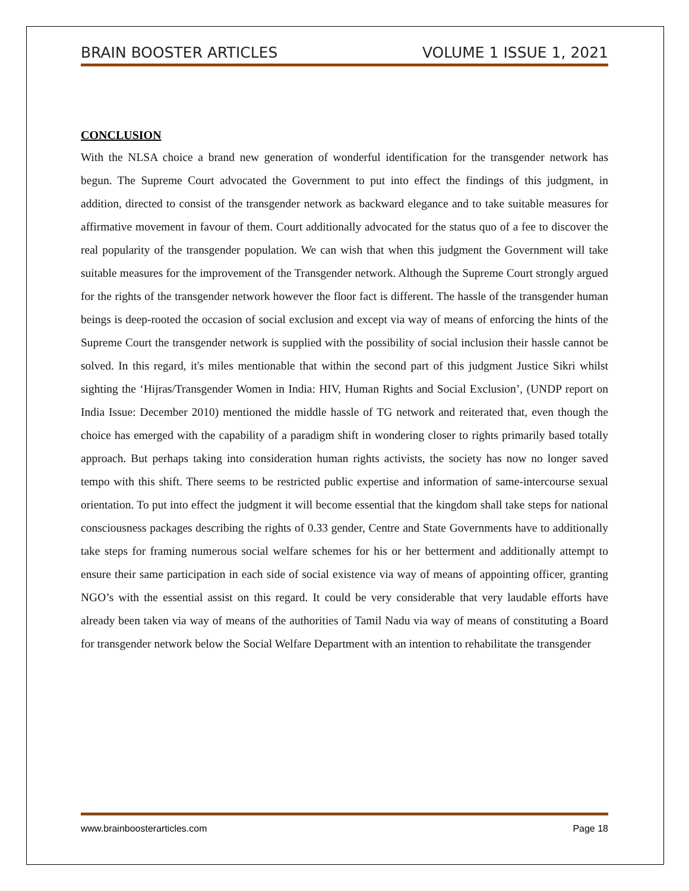BRAIN BOOSTER ARTICLES VOLUME 1 ISSUE 1, 2021
CONCLUSION
With the NLSA choice a brand new generation of wonderful identification for the transgender network has begun. The Supreme Court advocated the Government to put into effect the findings of this judgment, in addition, directed to consist of the transgender network as backward elegance and to take suitable measures for affirmative movement in favour of them. Court additionally advocated for the status quo of a fee to discover the real popularity of the transgender population. We can wish that when this judgment the Government will take suitable measures for the improvement of the Transgender network. Although the Supreme Court strongly argued for the rights of the transgender network however the floor fact is different. The hassle of the transgender human beings is deep-rooted the occasion of social exclusion and except via way of means of enforcing the hints of the Supreme Court the transgender network is supplied with the possibility of social inclusion their hassle cannot be solved. In this regard, it's miles mentionable that within the second part of this judgment Justice Sikri whilst sighting the ‘Hijras/Transgender Women in India: HIV, Human Rights and Social Exclusion’, (UNDP report on India Issue: December 2010) mentioned the middle hassle of TG network and reiterated that, even though the choice has emerged with the capability of a paradigm shift in wondering closer to rights primarily based totally approach. But perhaps taking into consideration human rights activists, the society has now no longer saved tempo with this shift. There seems to be restricted public expertise and information of same-intercourse sexual orientation. To put into effect the judgment it will become essential that the kingdom shall take steps for national consciousness packages describing the rights of 0.33 gender, Centre and State Governments have to additionally take steps for framing numerous social welfare schemes for his or her betterment and additionally attempt to ensure their same participation in each side of social existence via way of means of appointing officer, granting NGO’s with the essential assist on this regard. It could be very considerable that very laudable efforts have already been taken via way of means of the authorities of Tamil Nadu via way of means of constituting a Board for transgender network below the Social Welfare Department with an intention to rehabilitate the transgender
www.brainboosterarticles.com Page 18